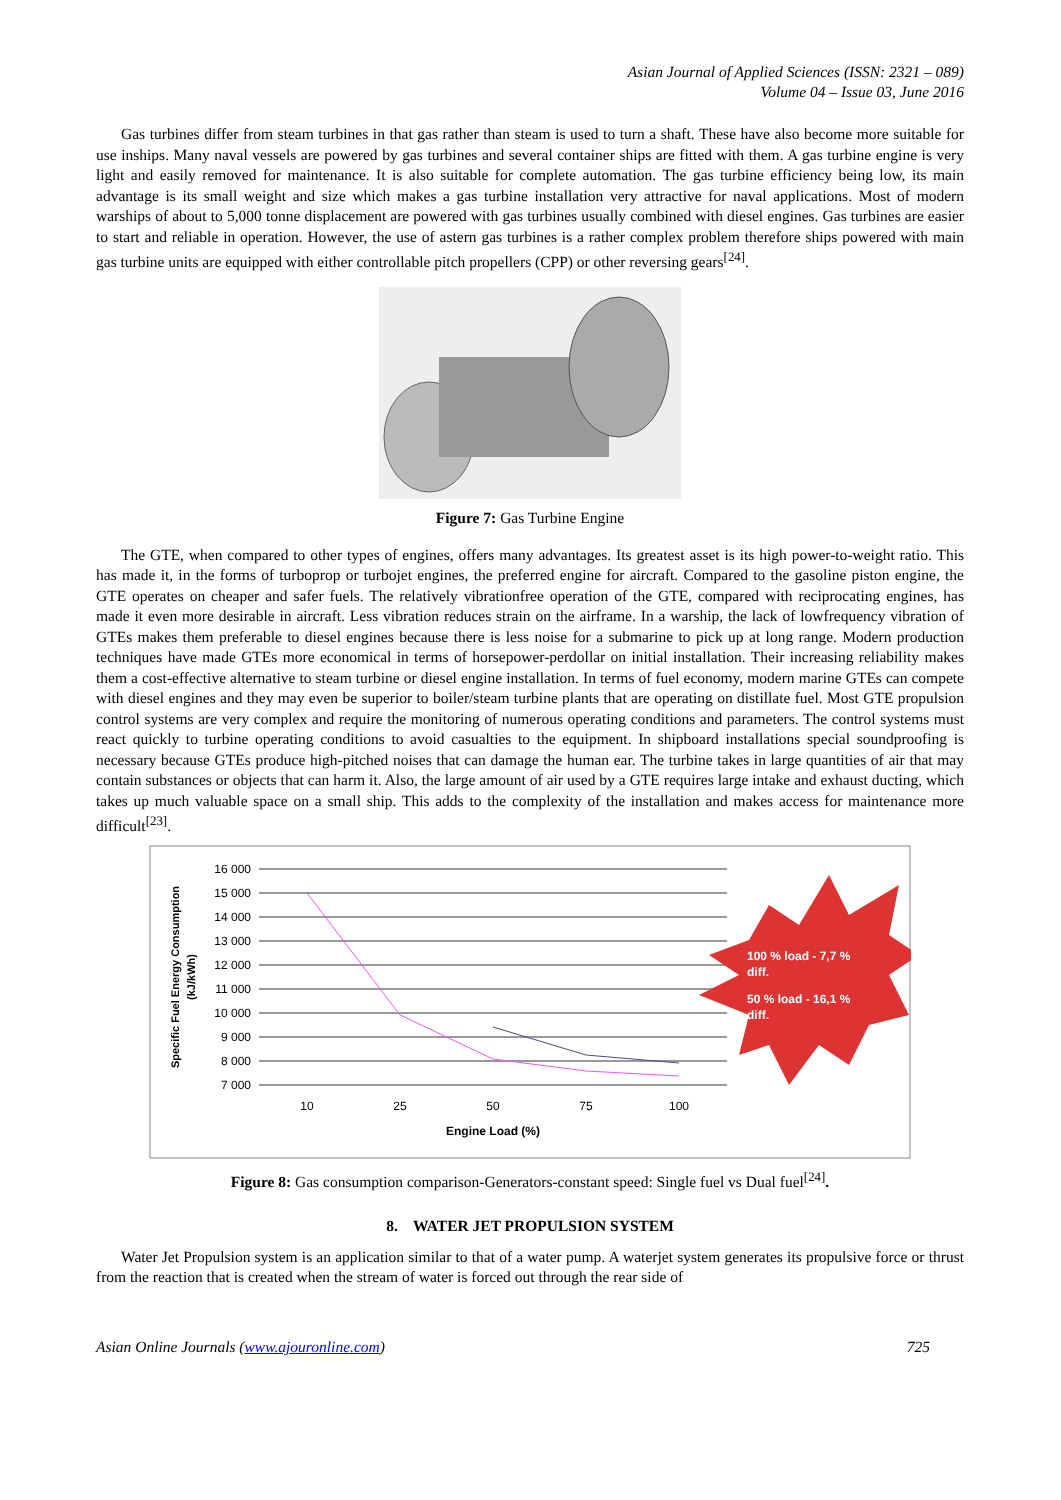Asian Journal of Applied Sciences (ISSN: 2321 – 089)
Volume 04 – Issue 03, June 2016
Gas turbines differ from steam turbines in that gas rather than steam is used to turn a shaft. These have also become more suitable for use inships. Many naval vessels are powered by gas turbines and several container ships are fitted with them. A gas turbine engine is very light and easily removed for maintenance. It is also suitable for complete automation. The gas turbine efficiency being low, its main advantage is its small weight and size which makes a gas turbine installation very attractive for naval applications. Most of modern warships of about to 5,000 tonne displacement are powered with gas turbines usually combined with diesel engines. Gas turbines are easier to start and reliable in operation. However, the use of astern gas turbines is a rather complex problem therefore ships powered with main gas turbine units are equipped with either controllable pitch propellers (CPP) or other reversing gears<sup>[24]</sup>.
Figure 7: Gas Turbine Engine
The GTE, when compared to other types of engines, offers many advantages. Its greatest asset is its high power-to-weight ratio. This has made it, in the forms of turboprop or turbojet engines, the preferred engine for aircraft. Compared to the gasoline piston engine, the GTE operates on cheaper and safer fuels. The relatively vibrationfree operation of the GTE, compared with reciprocating engines, has made it even more desirable in aircraft. Less vibration reduces strain on the airframe. In a warship, the lack of lowfrequency vibration of GTEs makes them preferable to diesel engines because there is less noise for a submarine to pick up at long range. Modern production techniques have made GTEs more economical in terms of horsepower-perdollar on initial installation. Their increasing reliability makes them a cost-effective alternative to steam turbine or diesel engine installation. In terms of fuel economy, modern marine GTEs can compete with diesel engines and they may even be superior to boiler/steam turbine plants that are operating on distillate fuel. Most GTE propulsion control systems are very complex and require the monitoring of numerous operating conditions and parameters. The control systems must react quickly to turbine operating conditions to avoid casualties to the equipment. In shipboard installations special soundproofing is necessary because GTEs produce high-pitched noises that can damage the human ear. The turbine takes in large quantities of air that may contain substances or objects that can harm it. Also, the large amount of air used by a GTE requires large intake and exhaust ducting, which takes up much valuable space on a small ship. This adds to the complexity of the installation and makes access for maintenance more difficult<sup>[23]</sup>.
16 000
15 000
14 000
13 000
12 000
11 000
10 000
9 000
8 000
7 000
10
25
50
75
100
Engine Load (%)
Specific Fuel Energy Consumption
(kJ/kWh)
100 % load - 7,7 %
diff.
50 % load - 16,1 %
diff.
Figure 8: Gas consumption comparison-Generators-constant speed: Single fuel vs Dual fuel<sup>[24]</sup>.
8. WATER JET PROPULSION SYSTEM
Water Jet Propulsion system is an application similar to that of a water pump. A waterjet system generates its propulsive force or thrust from the reaction that is created when the stream of water is forced out through the rear side of
Asian Online Journals (www.ajouronline.com) 725